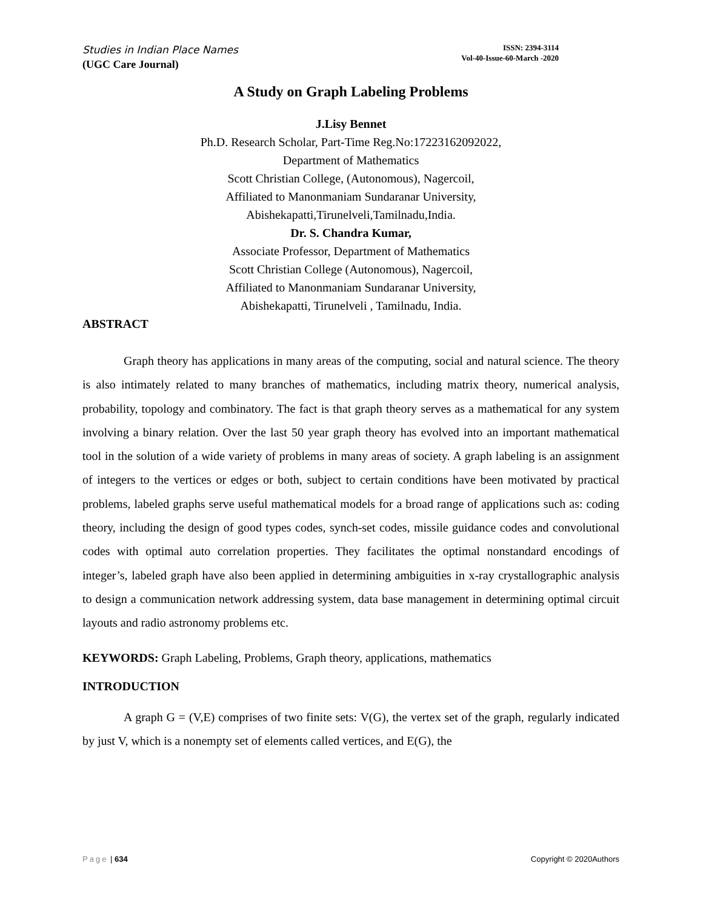Studies in Indian Place Names
(UGC Care Journal)
ISSN: 2394-3114
Vol-40-Issue-60-March -2020
A Study on Graph Labeling Problems
J.Lisy Bennet
Ph.D. Research Scholar, Part-Time Reg.No:17223162092022,
Department of Mathematics
Scott Christian College, (Autonomous), Nagercoil,
Affiliated to Manonmaniam Sundaranar University,
Abishekapatti,Tirunelveli,Tamilnadu,India.
Dr. S. Chandra Kumar,
Associate Professor, Department of Mathematics
Scott Christian College (Autonomous), Nagercoil,
Affiliated to Manonmaniam Sundaranar University,
Abishekapatti, Tirunelveli , Tamilnadu, India.
ABSTRACT
Graph theory has applications in many areas of the computing, social and natural science. The theory is also intimately related to many branches of mathematics, including matrix theory, numerical analysis, probability, topology and combinatory. The fact is that graph theory serves as a mathematical for any system involving a binary relation. Over the last 50 year graph theory has evolved into an important mathematical tool in the solution of a wide variety of problems in many areas of society. A graph labeling is an assignment of integers to the vertices or edges or both, subject to certain conditions have been motivated by practical problems, labeled graphs serve useful mathematical models for a broad range of applications such as: coding theory, including the design of good types codes, synch-set codes, missile guidance codes and convolutional codes with optimal auto correlation properties. They facilitates the optimal nonstandard encodings of integer’s, labeled graph have also been applied in determining ambiguities in x-ray crystallographic analysis to design a communication network addressing system, data base management in determining optimal circuit layouts and radio astronomy problems etc.
KEYWORDS: Graph Labeling, Problems, Graph theory, applications, mathematics
INTRODUCTION
A graph G = (V,E) comprises of two finite sets: V(G), the vertex set of the graph, regularly indicated by just V, which is a nonempty set of elements called vertices, and E(G), the
Page | 634 Copyright © 2020Authors